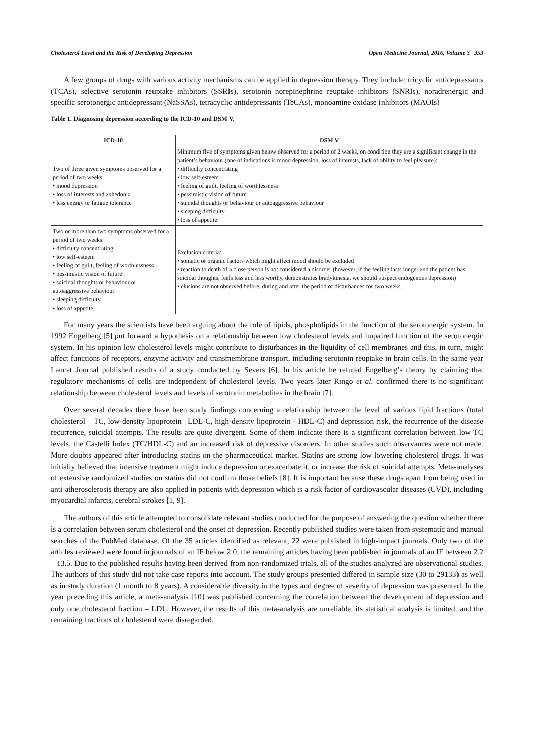Cholesterol Level and the Risk of Developing Depression Open Medicine Journal, 2016, Volume 3 353
A few groups of drugs with various activity mechanisms can be applied in depression therapy. They include: tricyclic antidepressants (TCAs), selective serotonin reuptake inhibitors (SSRIs), serotonin–norepinephrine reuptake inhibitors (SNRIs), noradrenergic and specific serotonergic antidepressant (NaSSAs), tetracyclic antidepressants (TeCAs), monoamine oxidase inhibitors (MAOIs)
Table 1. Diagnosing depression according to the ICD-10 and DSM V.
| ICD-10 | DSM V |
| --- | --- |
| Two of three given symptoms observed for a period of two weeks: • mood depression • loss of interests and anhedonia • less energy or fatigue tolerance | Minimum five of symptoms given below observed for a period of 2 weeks, on condition they are a significant change in the patient’s behaviour (one of indications is mood depression, loss of interests, lack of ability to feel pleasure): • difficulty concentrating • low self-esteem • feeling of guilt, feeling of worthlessness • pessimistic vision of future • suicidal thoughts or behaviour or autoaggressive behaviour • sleeping difficulty • loss of appetite. |
| Two or more than two symptoms observed for a period of two weeks: • difficulty concentrating • low self-esteem • feeling of guilt, feeling of worthlessness • pessimistic vision of future • suicidal thoughts or behaviour or autoaggressive behaviour • sleeping difficulty • loss of appetite. | Exclusion criteria: • somatic or organic factors which might affect mood should be excluded • reaction to death of a close person is not considered a disorder (however, if the feeling lasts longer and the patient has suicidal thoughts, feels less and less worthy, demonstrates bradykinesia, we should suspect endogenous depression) • elusions are not observed before, during and after the period of disturbances for two weeks. |
For many years the scientists have been arguing about the role of lipids, phospholipids in the function of the serotonergic system. In 1992 Engelberg [5] put forward a hypothesis on a relationship between low cholesterol levels and impaired function of the serotonergic system. In his opinion low cholesterol levels might contribute to disturbances in the liquidity of cell membranes and this, in turn, might affect functions of receptors, enzyme activity and transmembrane transport, including serotonin reuptake in brain cells. In the same year Lancet Journal published results of a study conducted by Severs [6]. In his article he refuted Engelberg’s theory by claiming that regulatory mechanisms of cells are independent of cholesterol levels. Two years later Ringo et al. confirmed there is no significant relationship between cholesterol levels and levels of serotonin metabolites in the brain [7].
Over several decades there have been study findings concerning a relationship between the level of various lipid fractions (total cholesterol – TC, low-density lipoprotein– LDL-C, high-density lipoprotein - HDL-C) and depression risk, the recurrence of the disease recurrence, suicidal attempts. The results are quite divergent. Some of them indicate there is a significant correlation between low TC levels, the Castelli Index (TC/HDL-C) and an increased risk of depressive disorders. In other studies such observances were not made. More doubts appeared after introducing statins on the pharmaceutical market. Statins are strong low lowering cholesterol drugs. It was initially believed that intensive treatment might induce depression or exacerbate it, or increase the risk of suicidal attempts. Meta-analyses of extensive randomized studies on statins did not confirm those beliefs [8]. It is important because these drugs apart from being used in anti-atherosclerosis therapy are also applied in patients with depression which is a risk factor of cardiovascular diseases (CVD), including myocardial infarcts, cerebral strokes [1, 9].
The authors of this article attempted to consolidate relevant studies conducted for the purpose of answering the question whether there is a correlation between serum cholesterol and the onset of depression. Recently published studies were taken from systematic and manual searches of the PubMed database. Of the 35 articles identified as relevant, 22 were published in high-impact journals. Only two of the articles reviewed were found in journals of an IF below 2.0; the remaining articles having been published in journals of an IF between 2.2 – 13.5. Due to the published results having been derived from non-randomized trials, all of the studies analyzed are observational studies. The authors of this study did not take case reports into account. The study groups presented differed in sample size (30 to 29133) as well as in study duration (1 month to 8 years). A considerable diversity in the types and degree of severity of depression was presented. In the year preceding this article, a meta-analysis [10] was published concerning the correlation between the development of depression and only one cholesterol fraction – LDL. However, the results of this meta-analysis are unreliable, its statistical analysis is limited, and the remaining fractions of cholesterol were disregarded.